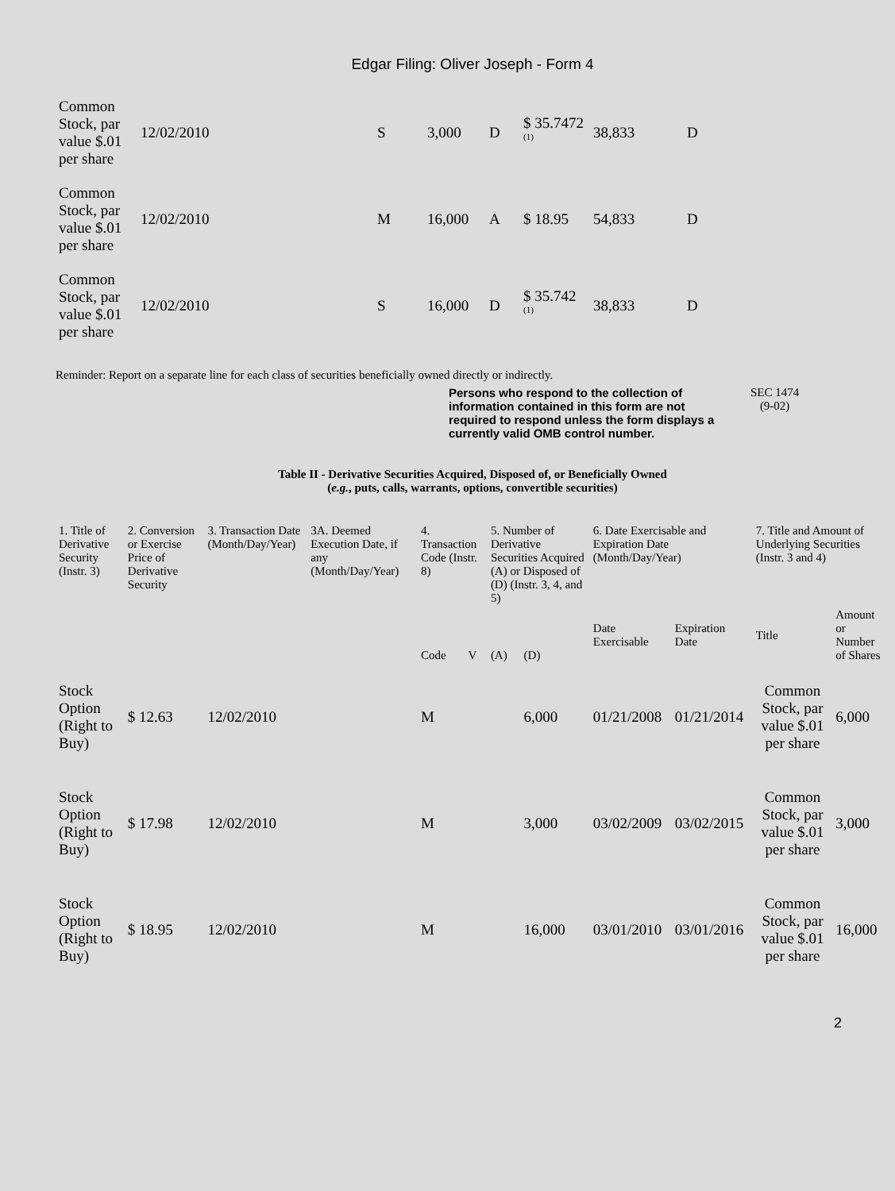Edgar Filing: Oliver Joseph - Form 4
| Common Stock, par value $.01 per share | 12/02/2010 | S | 3,000 | D | $ 35.7472 <sup>(1)</sup> | 38,833 | D |
| Common Stock, par value $.01 per share | 12/02/2010 | M | 16,000 | A | $ 18.95 | 54,833 | D |
| Common Stock, par value $.01 per share | 12/02/2010 | S | 16,000 | D | $ 35.742 <sup>(1)</sup> | 38,833 | D |
Reminder: Report on a separate line for each class of securities beneficially owned directly or indirectly.
Persons who respond to the collection of information contained in this form are not required to respond unless the form displays a currently valid OMB control number.
SEC 1474
(9-02)
Table II - Derivative Securities Acquired, Disposed of, or Beneficially Owned
(e.g., puts, calls, warrants, options, convertible securities)
| 1. Title of Derivative Security (Instr. 3) | 2. Conversion or Exercise Price of Derivative Security | 3. Transaction Date (Month/Day/Year) | 3A. Deemed Execution Date, if any (Month/Day/Year) | 4. Transaction Code (Instr. 8) | | 5. Number of Derivative Securities Acquired (A) or Disposed of (D) (Instr. 3, 4, and 5) | | 6. Date Exercisable and Expiration Date (Month/Day/Year) | | 7. Title and Amount of Underlying Securities (Instr. 3 and 4) | |
| --- | --- | --- | --- | --- | --- | --- | --- | --- | --- | --- | --- |
| | | | | Code | V | (A) | (D) | Date Exercisable | Expiration Date | Title | Amount or Number of Shares |
| Stock Option (Right to Buy) | $ 12.63 | 12/02/2010 | | M | | | 6,000 | 01/21/2008 | 01/21/2014 | Common Stock, par value $.01 per share | 6,000 |
| Stock Option (Right to Buy) | $ 17.98 | 12/02/2010 | | M | | | 3,000 | 03/02/2009 | 03/02/2015 | Common Stock, par value $.01 per share | 3,000 |
| Stock Option (Right to Buy) | $ 18.95 | 12/02/2010 | | M | | | 16,000 | 03/01/2010 | 03/01/2016 | Common Stock, par value $.01 per share | 16,000 |
2